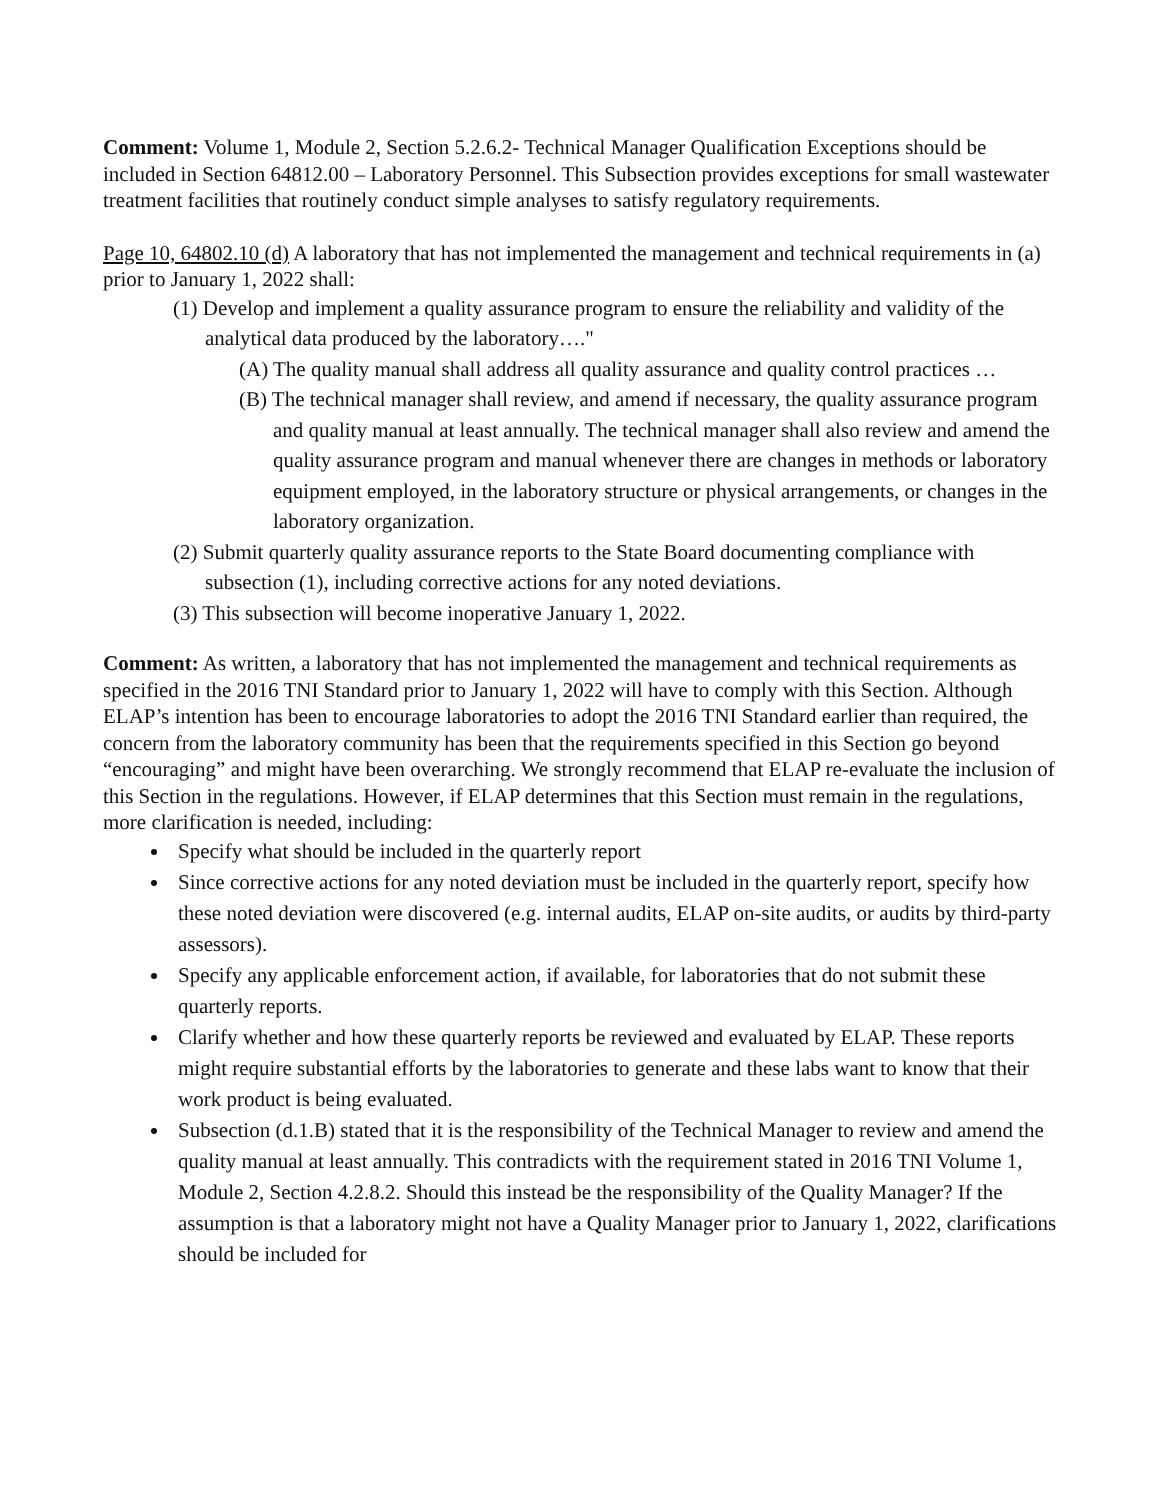Comment: Volume 1, Module 2, Section 5.2.6.2- Technical Manager Qualification Exceptions should be included in Section 64812.00 – Laboratory Personnel. This Subsection provides exceptions for small wastewater treatment facilities that routinely conduct simple analyses to satisfy regulatory requirements.
Page 10, 64802.10 (d) A laboratory that has not implemented the management and technical requirements in (a) prior to January 1, 2022 shall:
(1) Develop and implement a quality assurance program to ensure the reliability and validity of the analytical data produced by the laboratory…."
(A) The quality manual shall address all quality assurance and quality control practices …
(B) The technical manager shall review, and amend if necessary, the quality assurance program and quality manual at least annually. The technical manager shall also review and amend the quality assurance program and manual whenever there are changes in methods or laboratory equipment employed, in the laboratory structure or physical arrangements, or changes in the laboratory organization.
(2) Submit quarterly quality assurance reports to the State Board documenting compliance with subsection (1), including corrective actions for any noted deviations.
(3) This subsection will become inoperative January 1, 2022.
Comment: As written, a laboratory that has not implemented the management and technical requirements as specified in the 2016 TNI Standard prior to January 1, 2022 will have to comply with this Section. Although ELAP’s intention has been to encourage laboratories to adopt the 2016 TNI Standard earlier than required, the concern from the laboratory community has been that the requirements specified in this Section go beyond “encouraging” and might have been overarching. We strongly recommend that ELAP re-evaluate the inclusion of this Section in the regulations. However, if ELAP determines that this Section must remain in the regulations, more clarification is needed, including:
Specify what should be included in the quarterly report
Since corrective actions for any noted deviation must be included in the quarterly report, specify how these noted deviation were discovered (e.g. internal audits, ELAP on-site audits, or audits by third-party assessors).
Specify any applicable enforcement action, if available, for laboratories that do not submit these quarterly reports.
Clarify whether and how these quarterly reports be reviewed and evaluated by ELAP. These reports might require substantial efforts by the laboratories to generate and these labs want to know that their work product is being evaluated.
Subsection (d.1.B) stated that it is the responsibility of the Technical Manager to review and amend the quality manual at least annually. This contradicts with the requirement stated in 2016 TNI Volume 1, Module 2, Section 4.2.8.2. Should this instead be the responsibility of the Quality Manager? If the assumption is that a laboratory might not have a Quality Manager prior to January 1, 2022, clarifications should be included for